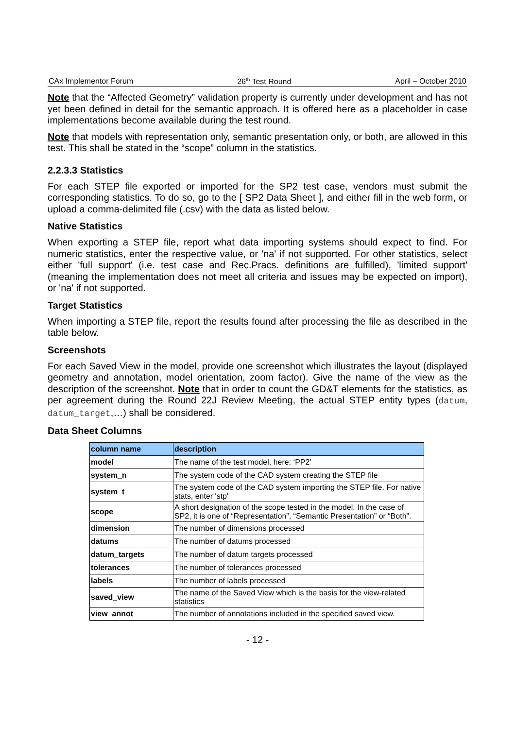CAx Implementor Forum 26<sup>th</sup> Test Round April – October 2010
Note that the “Affected Geometry” validation property is currently under development and has not yet been defined in detail for the semantic approach. It is offered here as a placeholder in case implementations become available during the test round.
Note that models with representation only, semantic presentation only, or both, are allowed in this test. This shall be stated in the “scope” column in the statistics.
2.2.3.3 Statistics
For each STEP file exported or imported for the SP2 test case, vendors must submit the corresponding statistics. To do so, go to the [ SP2 Data Sheet ], and either fill in the web form, or upload a comma-delimited file (.csv) with the data as listed below.
Native Statistics
When exporting a STEP file, report what data importing systems should expect to find. For numeric statistics, enter the respective value, or 'na' if not supported. For other statistics, select either 'full support' (i.e. test case and Rec.Pracs. definitions are fulfilled), 'limited support' (meaning the implementation does not meet all criteria and issues may be expected on import), or 'na' if not supported.
Target Statistics
When importing a STEP file, report the results found after processing the file as described in the table below.
Screenshots
For each Saved View in the model, provide one screenshot which illustrates the layout (displayed geometry and annotation, model orientation, zoom factor). Give the name of the view as the description of the screenshot. Note that in order to count the GD&T elements for the statistics, as per agreement during the Round 22J Review Meeting, the actual STEP entity types (datum, datum_target,…) shall be considered.
Data Sheet Columns
| column name | description |
| --- | --- |
| model | The name of the test model, here: ‘PP2’ |
| system_n | The system code of the CAD system creating the STEP file |
| system_t | The system code of the CAD system importing the STEP file. For native stats, enter 'stp' |
| scope | A short designation of the scope tested in the model. In the case of SP2, it is one of “Representation”, “Semantic Presentation” or “Both”. |
| dimension | The number of dimensions processed |
| datums | The number of datums processed |
| datum_targets | The number of datum targets processed |
| tolerances | The number of tolerances processed |
| labels | The number of labels processed |
| saved_view | The name of the Saved View which is the basis for the view-related statistics |
| view_annot | The number of annotations included in the specified saved view. |
- 12 -